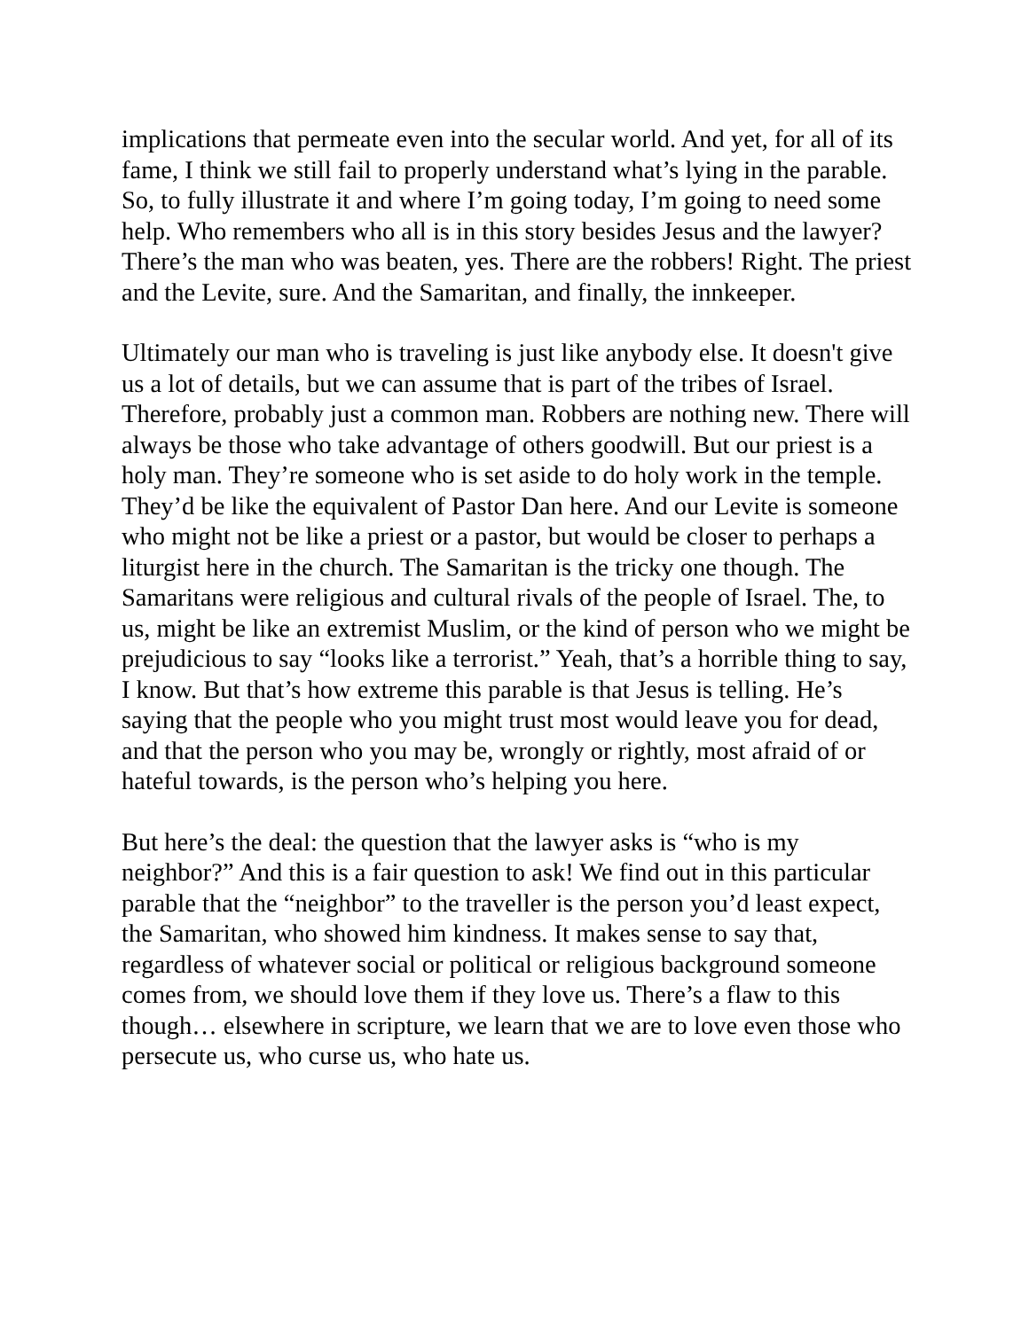implications that permeate even into the secular world. And yet, for all of its fame, I think we still fail to properly understand what’s lying in the parable. So, to fully illustrate it and where I’m going today, I’m going to need some help. Who remembers who all is in this story besides Jesus and the lawyer?
There’s the man who was beaten, yes. There are the robbers! Right. The priest and the Levite, sure. And the Samaritan, and finally, the innkeeper.
Ultimately our man who is traveling is just like anybody else. It doesn't give us a lot of details, but we can assume that is part of the tribes of Israel. Therefore, probably just a common man. Robbers are nothing new. There will always be those who take advantage of others goodwill. But our priest is a holy man. They’re someone who is set aside to do holy work in the temple. They’d be like the equivalent of Pastor Dan here. And our Levite is someone who might not be like a priest or a pastor, but would be closer to perhaps a liturgist here in the church. The Samaritan is the tricky one though. The Samaritans were religious and cultural rivals of the people of Israel. The, to us, might be like an extremist Muslim, or the kind of person who we might be prejudicious to say “looks like a terrorist.” Yeah, that’s a horrible thing to say, I know. But that’s how extreme this parable is that Jesus is telling. He’s saying that the people who you might trust most would leave you for dead, and that the person who you may be, wrongly or rightly, most afraid of or hateful towards, is the person who’s helping you here.
But here’s the deal: the question that the lawyer asks is “who is my neighbor?” And this is a fair question to ask! We find out in this particular parable that the “neighbor” to the traveller is the person you’d least expect, the Samaritan, who showed him kindness. It makes sense to say that, regardless of whatever social or political or religious background someone comes from, we should love them if they love us. There’s a flaw to this though… elsewhere in scripture, we learn that we are to love even those who persecute us, who curse us, who hate us.